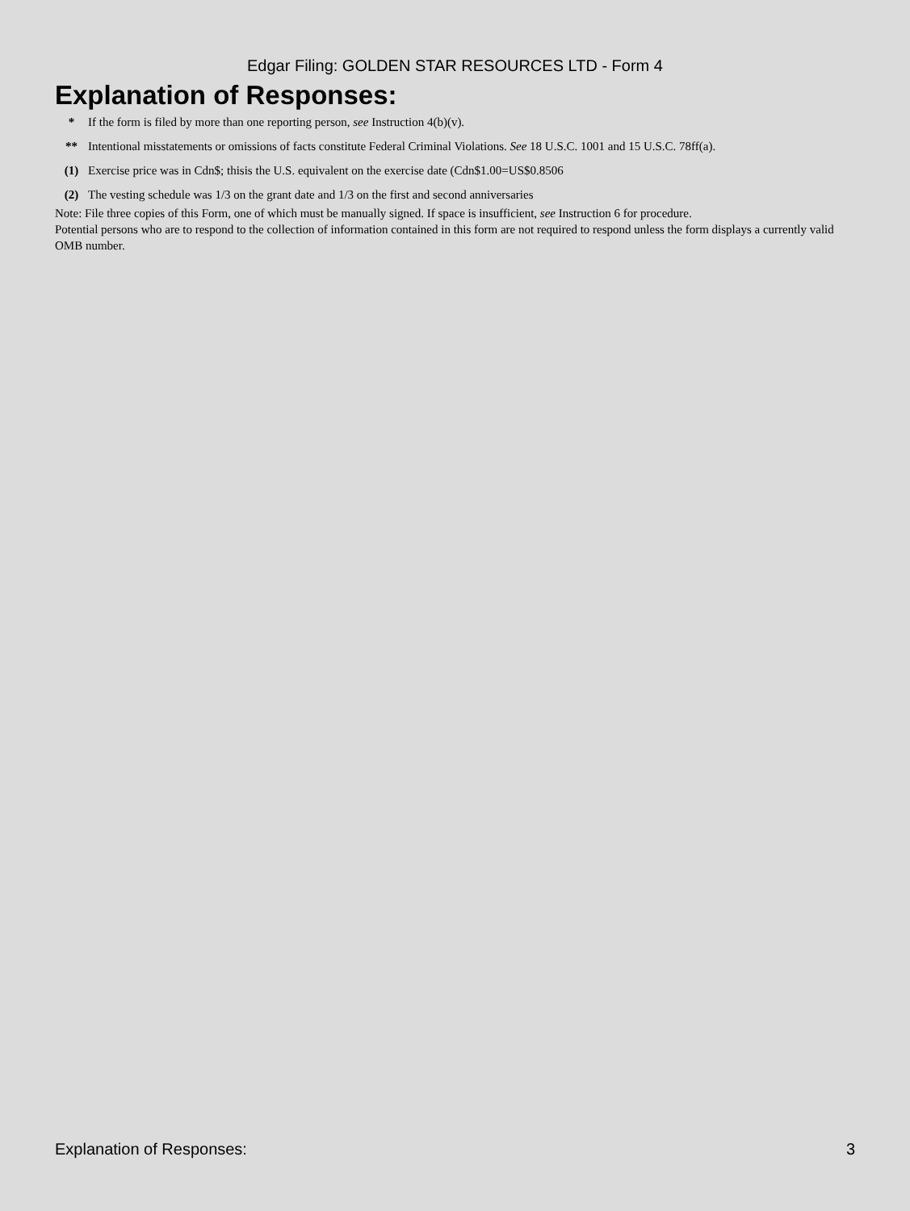Edgar Filing: GOLDEN STAR RESOURCES LTD - Form 4
Explanation of Responses:
* If the form is filed by more than one reporting person, see Instruction 4(b)(v).
** Intentional misstatements or omissions of facts constitute Federal Criminal Violations. See 18 U.S.C. 1001 and 15 U.S.C. 78ff(a).
(1) Exercise price was in Cdn$; thisis the U.S. equivalent on the exercise date (Cdn$1.00=US$0.8506
(2) The vesting schedule was 1/3 on the grant date and 1/3 on the first and second anniversaries
Note: File three copies of this Form, one of which must be manually signed. If space is insufficient, see Instruction 6 for procedure.
Potential persons who are to respond to the collection of information contained in this form are not required to respond unless the form displays a currently valid OMB number.
Explanation of Responses: 3